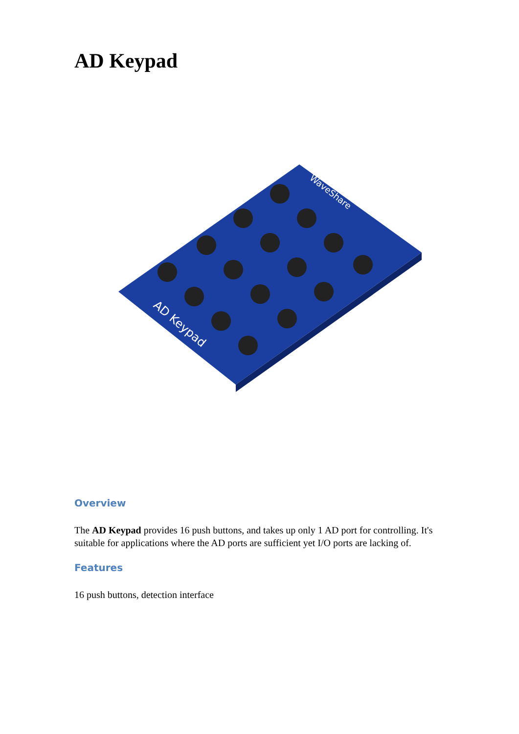AD Keypad
AD Keypad
WaveShare
Overview
The AD Keypad provides 16 push buttons, and takes up only 1 AD port for controlling. It's suitable for applications where the AD ports are sufficient yet I/O ports are lacking of.
Features
16 push buttons, detection interface